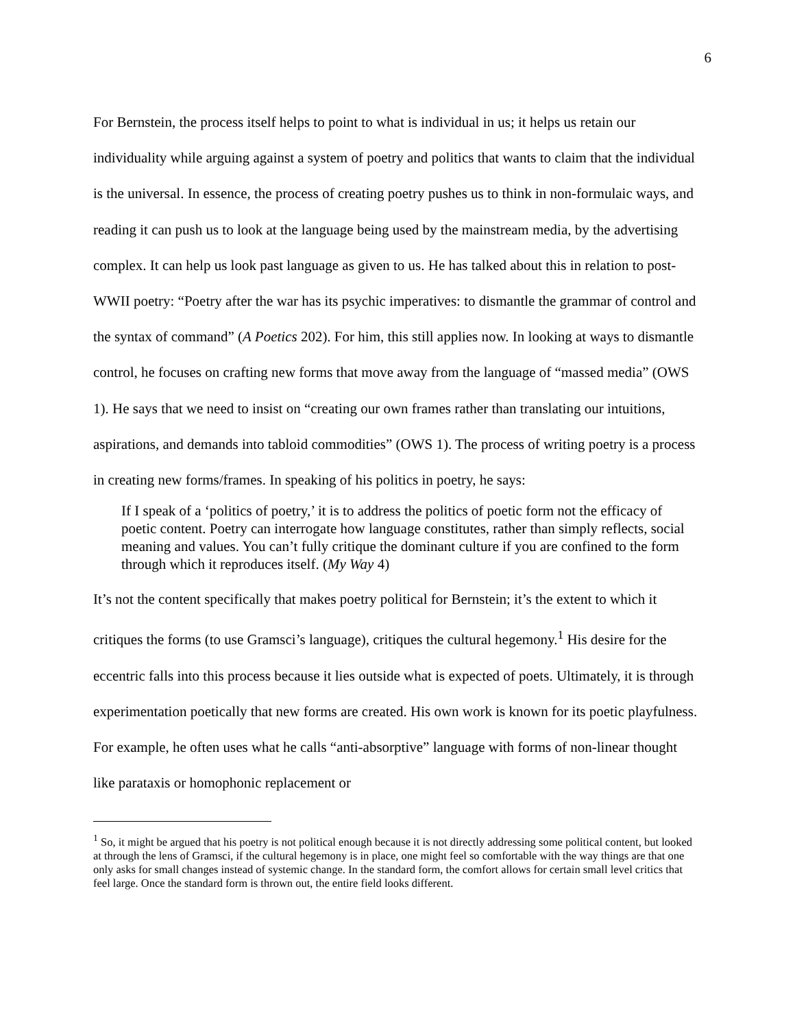6
For Bernstein, the process itself helps to point to what is individual in us; it helps us retain our individuality while arguing against a system of poetry and politics that wants to claim that the individual is the universal. In essence, the process of creating poetry pushes us to think in non-formulaic ways, and reading it can push us to look at the language being used by the mainstream media, by the advertising complex. It can help us look past language as given to us. He has talked about this in relation to post-WWII poetry: “Poetry after the war has its psychic imperatives: to dismantle the grammar of control and the syntax of command” (A Poetics 202). For him, this still applies now. In looking at ways to dismantle control, he focuses on crafting new forms that move away from the language of “massed media” (OWS 1). He says that we need to insist on “creating our own frames rather than translating our intuitions, aspirations, and demands into tabloid commodities” (OWS 1). The process of writing poetry is a process in creating new forms/frames. In speaking of his politics in poetry, he says:
If I speak of a ‘politics of poetry,’ it is to address the politics of poetic form not the efficacy of poetic content. Poetry can interrogate how language constitutes, rather than simply reflects, social meaning and values. You can’t fully critique the dominant culture if you are confined to the form through which it reproduces itself. (My Way 4)
It’s not the content specifically that makes poetry political for Bernstein; it’s the extent to which it critiques the forms (to use Gramsci’s language), critiques the cultural hegemony.<sup>1</sup> His desire for the eccentric falls into this process because it lies outside what is expected of poets. Ultimately, it is through experimentation poetically that new forms are created. His own work is known for its poetic playfulness. For example, he often uses what he calls “anti-absorptive” language with forms of non-linear thought like parataxis or homophonic replacement or
<sup>1</sup> So, it might be argued that his poetry is not political enough because it is not directly addressing some political content, but looked at through the lens of Gramsci, if the cultural hegemony is in place, one might feel so comfortable with the way things are that one only asks for small changes instead of systemic change. In the standard form, the comfort allows for certain small level critics that feel large. Once the standard form is thrown out, the entire field looks different.